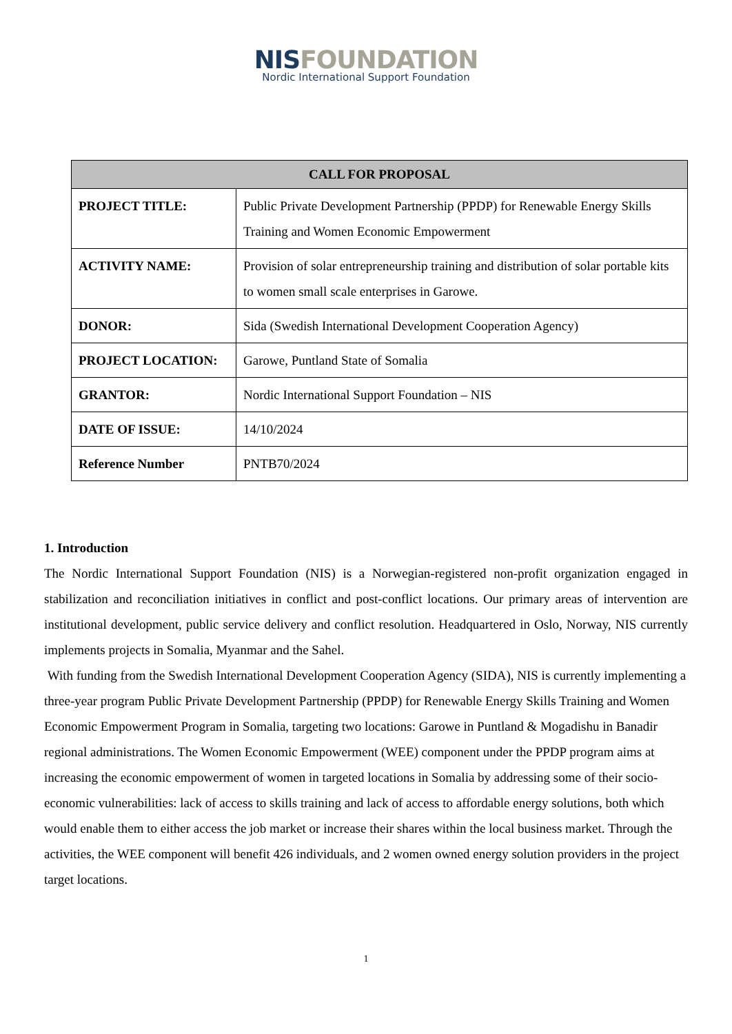NIS FOUNDATION
Nordic International Support Foundation
| CALL FOR PROPOSAL | |
| --- | --- |
| PROJECT TITLE: | Public Private Development Partnership (PPDP) for Renewable Energy Skills Training and Women Economic Empowerment |
| ACTIVITY NAME: | Provision of solar entrepreneurship training and distribution of solar portable kits to women small scale enterprises in Garowe. |
| DONOR: | Sida (Swedish International Development Cooperation Agency) |
| PROJECT LOCATION: | Garowe, Puntland State of Somalia |
| GRANTOR: | Nordic International Support Foundation – NIS |
| DATE OF ISSUE: | 14/10/2024 |
| Reference Number | PNTB70/2024 |
1. Introduction
The Nordic International Support Foundation (NIS) is a Norwegian-registered non-profit organization engaged in stabilization and reconciliation initiatives in conflict and post-conflict locations. Our primary areas of intervention are institutional development, public service delivery and conflict resolution. Headquartered in Oslo, Norway, NIS currently implements projects in Somalia, Myanmar and the Sahel.
With funding from the Swedish International Development Cooperation Agency (SIDA), NIS is currently implementing a three-year program Public Private Development Partnership (PPDP) for Renewable Energy Skills Training and Women Economic Empowerment Program in Somalia, targeting two locations: Garowe in Puntland & Mogadishu in Banadir regional administrations. The Women Economic Empowerment (WEE) component under the PPDP program aims at increasing the economic empowerment of women in targeted locations in Somalia by addressing some of their socio-economic vulnerabilities: lack of access to skills training and lack of access to affordable energy solutions, both which would enable them to either access the job market or increase their shares within the local business market. Through the activities, the WEE component will benefit 426 individuals, and 2 women owned energy solution providers in the project target locations.
1